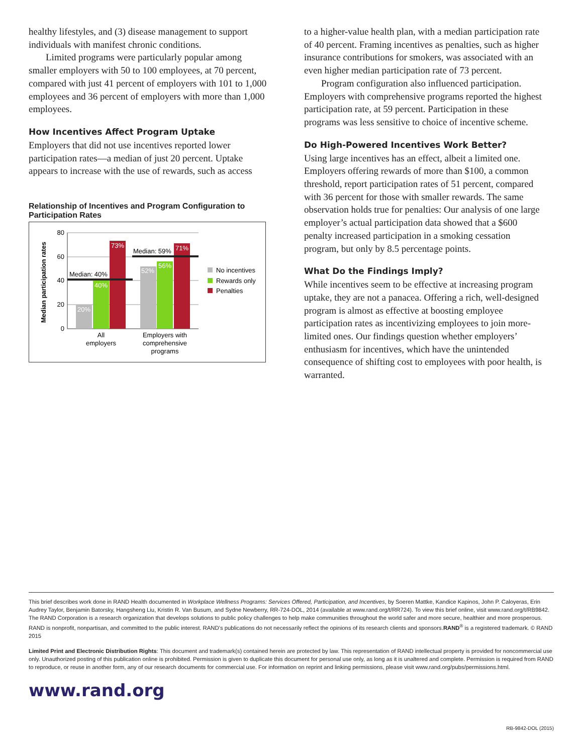healthy lifestyles, and (3) disease management to support individuals with manifest chronic conditions.
Limited programs were particularly popular among smaller employers with 50 to 100 employees, at 70 percent, compared with just 41 percent of employers with 101 to 1,000 employees and 36 percent of employers with more than 1,000 employees.
How Incentives Affect Program Uptake
Employers that did not use incentives reported lower participation rates—a median of just 20 percent. Uptake appears to increase with the use of rewards, such as access
Relationship of Incentives and Program Configuration to Participation Rates
Median participation rates
80
60
40
20
0
20%
40%
73%
52%
56%
71%
Median: 40%
Median: 59%
No incentives
Rewards only
Penalties
All
employers
Employers with
comprehensive
programs
to a higher-value health plan, with a median participation rate of 40 percent. Framing incentives as penalties, such as higher insurance contributions for smokers, was associated with an even higher median participation rate of 73 percent.
Program configuration also influenced participation. Employers with comprehensive programs reported the highest participation rate, at 59 percent. Participation in these programs was less sensitive to choice of incentive scheme.
Do High-Powered Incentives Work Better?
Using large incentives has an effect, albeit a limited one. Employers offering rewards of more than $100, a common threshold, report participation rates of 51 percent, compared with 36 percent for those with smaller rewards. The same observation holds true for penalties: Our analysis of one large employer’s actual participation data showed that a $600 penalty increased participation in a smoking cessation program, but only by 8.5 percentage points.
What Do the Findings Imply?
While incentives seem to be effective at increasing program uptake, they are not a panacea. Offering a rich, well-designed program is almost as effective at boosting employee participation rates as incentivizing employees to join more-limited ones. Our findings question whether employers’ enthusiasm for incentives, which have the unintended consequence of shifting cost to employees with poor health, is warranted.
This brief describes work done in RAND Health documented in Workplace Wellness Programs: Services Offered, Participation, and Incentives, by Soeren Mattke, Kandice Kapinos, John P. Caloyeras, Erin Audrey Taylor, Benjamin Batorsky, Hangsheng Liu, Kristin R. Van Busum, and Sydne Newberry, RR-724-DOL, 2014 (available at www.rand.org/t/RR724). To view this brief online, visit www.rand.org/t/RB9842. The RAND Corporation is a research organization that develops solutions to public policy challenges to help make communities throughout the world safer and more secure, healthier and more prosperous. RAND is nonprofit, nonpartisan, and committed to the public interest. RAND’s publications do not necessarily reflect the opinions of its research clients and sponsors.RAND<sup>®</sup> is a registered trademark. © RAND 2015
Limited Print and Electronic Distribution Rights: This document and trademark(s) contained herein are protected by law. This representation of RAND intellectual property is provided for noncommercial use only. Unauthorized posting of this publication online is prohibited. Permission is given to duplicate this document for personal use only, as long as it is unaltered and complete. Permission is required from RAND to reproduce, or reuse in another form, any of our research documents for commercial use. For information on reprint and linking permissions, please visit www.rand.org/pubs/permissions.html.
www.rand.org
RB-9842-DOL (2015)